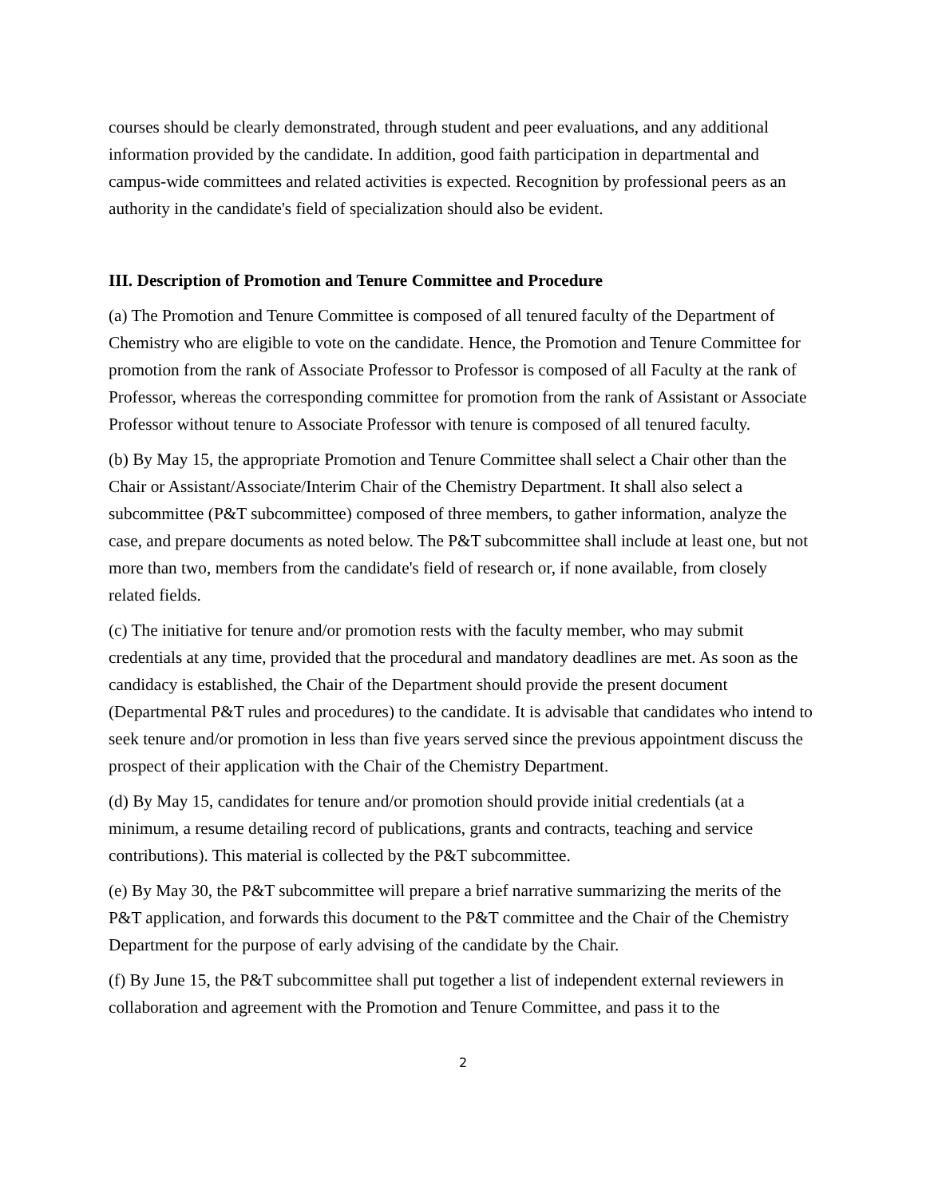courses should be clearly demonstrated, through student and peer evaluations, and any additional information provided by the candidate. In addition, good faith participation in departmental and campus-wide committees and related activities is expected. Recognition by professional peers as an authority in the candidate's field of specialization should also be evident.
III. Description of Promotion and Tenure Committee and Procedure
(a) The Promotion and Tenure Committee is composed of all tenured faculty of the Department of Chemistry who are eligible to vote on the candidate. Hence, the Promotion and Tenure Committee for promotion from the rank of Associate Professor to Professor is composed of all Faculty at the rank of Professor, whereas the corresponding committee for promotion from the rank of Assistant or Associate Professor without tenure to Associate Professor with tenure is composed of all tenured faculty.
(b) By May 15, the appropriate Promotion and Tenure Committee shall select a Chair other than the Chair or Assistant/Associate/Interim Chair of the Chemistry Department. It shall also select a subcommittee (P&T subcommittee) composed of three members, to gather information, analyze the case, and prepare documents as noted below. The P&T subcommittee shall include at least one, but not more than two, members from the candidate's field of research or, if none available, from closely related fields.
(c) The initiative for tenure and/or promotion rests with the faculty member, who may submit credentials at any time, provided that the procedural and mandatory deadlines are met. As soon as the candidacy is established, the Chair of the Department should provide the present document (Departmental P&T rules and procedures) to the candidate. It is advisable that candidates who intend to seek tenure and/or promotion in less than five years served since the previous appointment discuss the prospect of their application with the Chair of the Chemistry Department.
(d) By May 15, candidates for tenure and/or promotion should provide initial credentials (at a minimum, a resume detailing record of publications, grants and contracts, teaching and service contributions). This material is collected by the P&T subcommittee.
(e) By May 30, the P&T subcommittee will prepare a brief narrative summarizing the merits of the P&T application, and forwards this document to the P&T committee and the Chair of the Chemistry Department for the purpose of early advising of the candidate by the Chair.
(f) By June 15, the P&T subcommittee shall put together a list of independent external reviewers in collaboration and agreement with the Promotion and Tenure Committee, and pass it to the
2